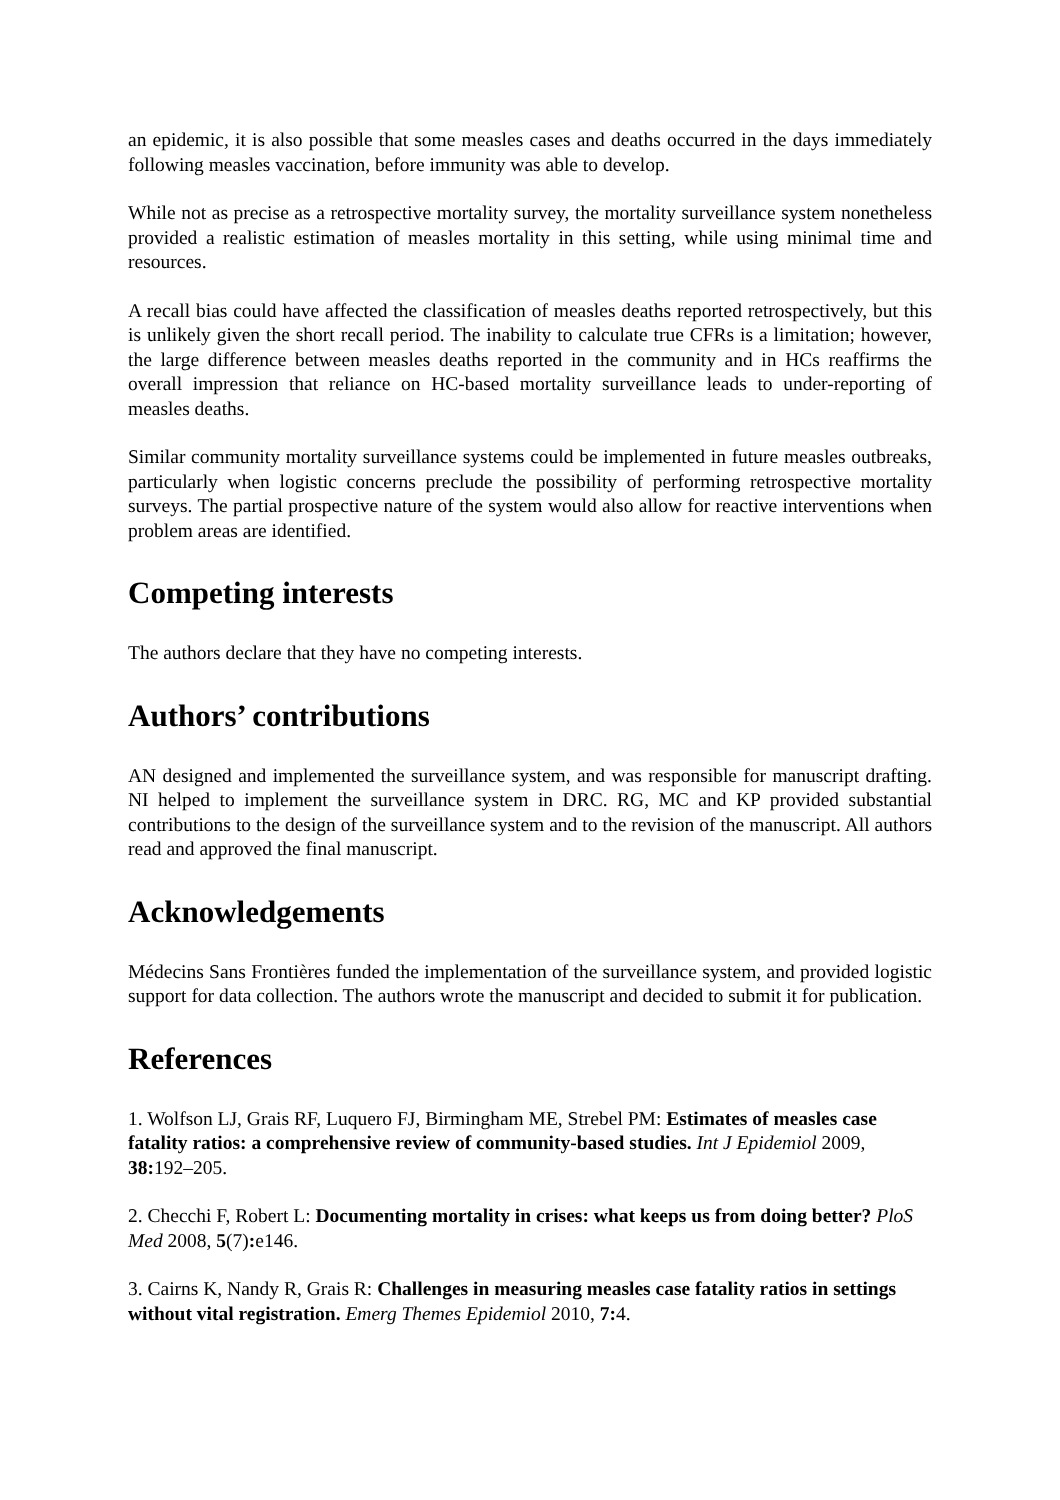an epidemic, it is also possible that some measles cases and deaths occurred in the days immediately following measles vaccination, before immunity was able to develop.
While not as precise as a retrospective mortality survey, the mortality surveillance system nonetheless provided a realistic estimation of measles mortality in this setting, while using minimal time and resources.
A recall bias could have affected the classification of measles deaths reported retrospectively, but this is unlikely given the short recall period. The inability to calculate true CFRs is a limitation; however, the large difference between measles deaths reported in the community and in HCs reaffirms the overall impression that reliance on HC-based mortality surveillance leads to under-reporting of measles deaths.
Similar community mortality surveillance systems could be implemented in future measles outbreaks, particularly when logistic concerns preclude the possibility of performing retrospective mortality surveys. The partial prospective nature of the system would also allow for reactive interventions when problem areas are identified.
Competing interests
The authors declare that they have no competing interests.
Authors’ contributions
AN designed and implemented the surveillance system, and was responsible for manuscript drafting. NI helped to implement the surveillance system in DRC. RG, MC and KP provided substantial contributions to the design of the surveillance system and to the revision of the manuscript. All authors read and approved the final manuscript.
Acknowledgements
Médecins Sans Frontières funded the implementation of the surveillance system, and provided logistic support for data collection. The authors wrote the manuscript and decided to submit it for publication.
References
1. Wolfson LJ, Grais RF, Luquero FJ, Birmingham ME, Strebel PM: Estimates of measles case fatality ratios: a comprehensive review of community-based studies. Int J Epidemiol 2009, 38: 192–205.
2. Checchi F, Robert L: Documenting mortality in crises: what keeps us from doing better? PloS Med 2008, 5(7): e146.
3. Cairns K, Nandy R, Grais R: Challenges in measuring measles case fatality ratios in settings without vital registration. Emerg Themes Epidemiol 2010, 7: 4.